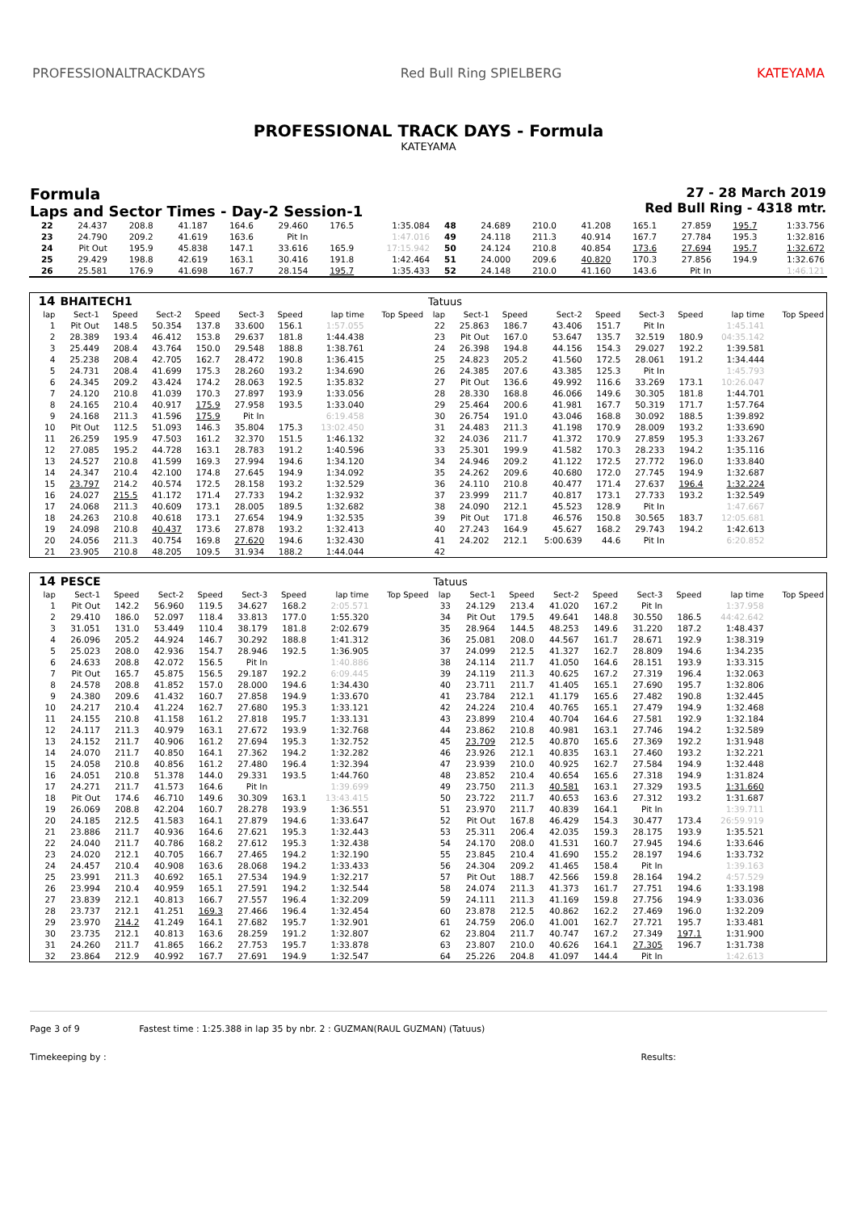PROFESSIONALTRACKDAYS Red Bull Ring SPIELBERG KATEYAMA
PROFESSIONAL TRACK DAYS - Formula
KATEYAMA
Formula
Laps and Sector Times - Day-2 Session-1
27 - 28 March 2019
Red Bull Ring - 4318 mtr.
| 22 | 24.437 | 208.8 | 41.187 | 164.6 | 29.460 | 176.5 | 1:35.084 | 48 | 24.689 | 210.0 | 41.208 | 165.1 | 27.859 | 195.7 | 1:33.756 |
| 23 | 24.790 | 209.2 | 41.619 | 163.6 | Pit In | | 1:47.016 | 49 | 24.118 | 211.3 | 40.914 | 167.7 | 27.784 | 195.3 | 1:32.816 |
| 24 | Pit Out | 195.9 | 45.838 | 147.1 | 33.616 | 165.9 | 17:15.942 | 50 | 24.124 | 210.8 | 40.854 | 173.6 | 27.694 | 195.7 | 1:32.672 |
| 25 | 29.429 | 198.8 | 42.619 | 163.1 | 30.416 | 191.8 | 1:42.464 | 51 | 24.000 | 209.6 | 40.820 | 170.3 | 27.856 | 194.9 | 1:32.676 |
| 26 | 25.581 | 176.9 | 41.698 | 167.7 | 28.154 | 195.7 | 1:35.433 | 52 | 24.148 | 210.0 | 41.160 | 143.6 | Pit In | | 1:46.121 |
| 14 | BHAITECH1 | | | | | | | | Tatuus | | | | | | | | |
| --- | --- | --- | --- | --- | --- | --- | --- | --- | --- | --- | --- | --- | --- | --- | --- | --- | --- |
| lap | Sect-1 | Speed | Sect-2 | Speed | Sect-3 | Speed | lap time | Top Speed | lap | Sect-1 | Speed | Sect-2 | Speed | Sect-3 | Speed | lap time | Top Speed |
| 1 | Pit Out | 148.5 | 50.354 | 137.8 | 33.600 | 156.1 | 1:57.055 | | 22 | 25.863 | 186.7 | 43.406 | 151.7 | Pit In | | 1:45.141 | |
| 2 | 28.389 | 193.4 | 46.412 | 153.8 | 29.637 | 181.8 | 1:44.438 | | 23 | Pit Out | 167.0 | 53.647 | 135.7 | 32.519 | 180.9 | 04:35.142 | |
| 3 | 25.449 | 208.4 | 43.764 | 150.0 | 29.548 | 188.8 | 1:38.761 | | 24 | 26.398 | 194.8 | 44.156 | 154.3 | 29.027 | 192.2 | 1:39.581 | |
| 4 | 25.238 | 208.4 | 42.705 | 162.7 | 28.472 | 190.8 | 1:36.415 | | 25 | 24.823 | 205.2 | 41.560 | 172.5 | 28.061 | 191.2 | 1:34.444 | |
| 5 | 24.731 | 208.4 | 41.699 | 175.3 | 28.260 | 193.2 | 1:34.690 | | 26 | 24.385 | 207.6 | 43.385 | 125.3 | Pit In | | 1:45.793 | |
| 6 | 24.345 | 209.2 | 43.424 | 174.2 | 28.063 | 192.5 | 1:35.832 | | 27 | Pit Out | 136.6 | 49.992 | 116.6 | 33.269 | 173.1 | 10:26.047 | |
| 7 | 24.120 | 210.8 | 41.039 | 170.3 | 27.897 | 193.9 | 1:33.056 | | 28 | 28.330 | 168.8 | 46.066 | 149.6 | 30.305 | 181.8 | 1:44.701 | |
| 8 | 24.165 | 210.4 | 40.917 | 175.9 | 27.958 | 193.5 | 1:33.040 | | 29 | 25.464 | 200.6 | 41.981 | 167.7 | 50.319 | 171.7 | 1:57.764 | |
| 9 | 24.168 | 211.3 | 41.596 | 175.9 | Pit In | | 6:19.458 | | 30 | 26.754 | 191.0 | 43.046 | 168.8 | 30.092 | 188.5 | 1:39.892 | |
| 10 | Pit Out | 112.5 | 51.093 | 146.3 | 35.804 | 175.3 | 13:02.450 | | 31 | 24.483 | 211.3 | 41.198 | 170.9 | 28.009 | 193.2 | 1:33.690 | |
| 11 | 26.259 | 195.9 | 47.503 | 161.2 | 32.370 | 151.5 | 1:46.132 | | 32 | 24.036 | 211.7 | 41.372 | 170.9 | 27.859 | 195.3 | 1:33.267 | |
| 12 | 27.085 | 195.2 | 44.728 | 163.1 | 28.783 | 191.2 | 1:40.596 | | 33 | 25.301 | 199.9 | 41.582 | 170.3 | 28.233 | 194.2 | 1:35.116 | |
| 13 | 24.527 | 210.8 | 41.599 | 169.3 | 27.994 | 194.6 | 1:34.120 | | 34 | 24.946 | 209.2 | 41.122 | 172.5 | 27.772 | 196.0 | 1:33.840 | |
| 14 | 24.347 | 210.4 | 42.100 | 174.8 | 27.645 | 194.9 | 1:34.092 | | 35 | 24.262 | 209.6 | 40.680 | 172.0 | 27.745 | 194.9 | 1:32.687 | |
| 15 | 23.797 | 214.2 | 40.574 | 172.5 | 28.158 | 193.2 | 1:32.529 | | 36 | 24.110 | 210.8 | 40.477 | 171.4 | 27.637 | 196.4 | 1:32.224 | |
| 16 | 24.027 | 215.5 | 41.172 | 171.4 | 27.733 | 194.2 | 1:32.932 | | 37 | 23.999 | 211.7 | 40.817 | 173.1 | 27.733 | 193.2 | 1:32.549 | |
| 17 | 24.068 | 211.3 | 40.609 | 173.1 | 28.005 | 189.5 | 1:32.682 | | 38 | 24.090 | 212.1 | 45.523 | 128.9 | Pit In | | 1:47.667 | |
| 18 | 24.263 | 210.8 | 40.618 | 173.1 | 27.654 | 194.9 | 1:32.535 | | 39 | Pit Out | 171.8 | 46.576 | 150.8 | 30.565 | 183.7 | 12:05.681 | |
| 19 | 24.098 | 210.8 | 40.437 | 173.6 | 27.878 | 193.2 | 1:32.413 | | 40 | 27.243 | 164.9 | 45.627 | 168.2 | 29.743 | 194.2 | 1:42.613 | |
| 20 | 24.056 | 211.3 | 40.754 | 169.8 | 27.620 | 194.6 | 1:32.430 | | 41 | 24.202 | 212.1 | 5:00.639 | 44.6 | Pit In | | 6:20.852 | |
| 21 | 23.905 | 210.8 | 48.205 | 109.5 | 31.934 | 188.2 | 1:44.044 | | 42 | | | | | | | | |
| 14 | PESCE | | | | | | | | Tatuus | | | | | | | | |
| --- | --- | --- | --- | --- | --- | --- | --- | --- | --- | --- | --- | --- | --- | --- | --- | --- | --- |
| lap | Sect-1 | Speed | Sect-2 | Speed | Sect-3 | Speed | lap time | Top Speed | lap | Sect-1 | Speed | Sect-2 | Speed | Sect-3 | Speed | lap time | Top Speed |
| 1 | Pit Out | 142.2 | 56.960 | 119.5 | 34.627 | 168.2 | 2:05.571 | | 33 | 24.129 | 213.4 | 41.020 | 167.2 | Pit In | | 1:37.958 | |
| 2 | 29.410 | 186.0 | 52.097 | 118.4 | 33.813 | 177.0 | 1:55.320 | | 34 | Pit Out | 179.5 | 49.641 | 148.8 | 30.550 | 186.5 | 44:42.642 | |
| 3 | 31.051 | 131.0 | 53.449 | 110.4 | 38.179 | 181.8 | 2:02.679 | | 35 | 28.964 | 144.5 | 48.253 | 149.6 | 31.220 | 187.2 | 1:48.437 | |
| 4 | 26.096 | 205.2 | 44.924 | 146.7 | 30.292 | 188.8 | 1:41.312 | | 36 | 25.081 | 208.0 | 44.567 | 161.7 | 28.671 | 192.9 | 1:38.319 | |
| 5 | 25.023 | 208.0 | 42.936 | 154.7 | 28.946 | 192.5 | 1:36.905 | | 37 | 24.099 | 212.5 | 41.327 | 162.7 | 28.809 | 194.6 | 1:34.235 | |
| 6 | 24.633 | 208.8 | 42.072 | 156.5 | Pit In | | 1:40.886 | | 38 | 24.114 | 211.7 | 41.050 | 164.6 | 28.151 | 193.9 | 1:33.315 | |
| 7 | Pit Out | 165.7 | 45.875 | 156.5 | 29.187 | 192.2 | 6:09.445 | | 39 | 24.119 | 211.3 | 40.625 | 167.2 | 27.319 | 196.4 | 1:32.063 | |
| 8 | 24.578 | 208.8 | 41.852 | 157.0 | 28.000 | 194.6 | 1:34.430 | | 40 | 23.711 | 211.7 | 41.405 | 165.1 | 27.690 | 195.7 | 1:32.806 | |
| 9 | 24.380 | 209.6 | 41.432 | 160.7 | 27.858 | 194.9 | 1:33.670 | | 41 | 23.784 | 212.1 | 41.179 | 165.6 | 27.482 | 190.8 | 1:32.445 | |
| 10 | 24.217 | 210.4 | 41.224 | 162.7 | 27.680 | 195.3 | 1:33.121 | | 42 | 24.224 | 210.4 | 40.765 | 165.1 | 27.479 | 194.9 | 1:32.468 | |
| 11 | 24.155 | 210.8 | 41.158 | 161.2 | 27.818 | 195.7 | 1:33.131 | | 43 | 23.899 | 210.4 | 40.704 | 164.6 | 27.581 | 192.9 | 1:32.184 | |
| 12 | 24.117 | 211.3 | 40.979 | 163.1 | 27.672 | 193.9 | 1:32.768 | | 44 | 23.862 | 210.8 | 40.981 | 163.1 | 27.746 | 194.2 | 1:32.589 | |
| 13 | 24.152 | 211.7 | 40.906 | 161.2 | 27.694 | 195.3 | 1:32.752 | | 45 | 23.709 | 212.5 | 40.870 | 165.6 | 27.369 | 192.2 | 1:31.948 | |
| 14 | 24.070 | 211.7 | 40.850 | 164.1 | 27.362 | 194.2 | 1:32.282 | | 46 | 23.926 | 212.1 | 40.835 | 163.1 | 27.460 | 193.2 | 1:32.221 | |
| 15 | 24.058 | 210.8 | 40.856 | 161.2 | 27.480 | 196.4 | 1:32.394 | | 47 | 23.939 | 210.0 | 40.925 | 162.7 | 27.584 | 194.9 | 1:32.448 | |
| 16 | 24.051 | 210.8 | 51.378 | 144.0 | 29.331 | 193.5 | 1:44.760 | | 48 | 23.852 | 210.4 | 40.654 | 165.6 | 27.318 | 194.9 | 1:31.824 | |
| 17 | 24.271 | 211.7 | 41.573 | 164.6 | Pit In | | 1:39.699 | | 49 | 23.750 | 211.3 | 40.581 | 163.1 | 27.329 | 193.5 | 1:31.660 | |
| 18 | Pit Out | 174.6 | 46.710 | 149.6 | 30.309 | 163.1 | 13:43.415 | | 50 | 23.722 | 211.7 | 40.653 | 163.6 | 27.312 | 193.2 | 1:31.687 | |
| 19 | 26.069 | 208.8 | 42.204 | 160.7 | 28.278 | 193.9 | 1:36.551 | | 51 | 23.970 | 211.7 | 40.839 | 164.1 | Pit In | | 1:39.711 | |
| 20 | 24.185 | 212.5 | 41.583 | 164.1 | 27.879 | 194.6 | 1:33.647 | | 52 | Pit Out | 167.8 | 46.429 | 154.3 | 30.477 | 173.4 | 26:59.919 | |
| 21 | 23.886 | 211.7 | 40.936 | 164.6 | 27.621 | 195.3 | 1:32.443 | | 53 | 25.311 | 206.4 | 42.035 | 159.3 | 28.175 | 193.9 | 1:35.521 | |
| 22 | 24.040 | 211.7 | 40.786 | 168.2 | 27.612 | 195.3 | 1:32.438 | | 54 | 24.170 | 208.0 | 41.531 | 160.7 | 27.945 | 194.6 | 1:33.646 | |
| 23 | 24.020 | 212.1 | 40.705 | 166.7 | 27.465 | 194.2 | 1:32.190 | | 55 | 23.845 | 210.4 | 41.690 | 155.2 | 28.197 | 194.6 | 1:33.732 | |
| 24 | 24.457 | 210.4 | 40.908 | 163.6 | 28.068 | 194.2 | 1:33.433 | | 56 | 24.304 | 209.2 | 41.465 | 158.4 | Pit In | | 1:39.163 | |
| 25 | 23.991 | 211.3 | 40.692 | 165.1 | 27.534 | 194.9 | 1:32.217 | | 57 | Pit Out | 188.7 | 42.566 | 159.8 | 28.164 | 194.2 | 4:57.529 | |
| 26 | 23.994 | 210.4 | 40.959 | 165.1 | 27.591 | 194.2 | 1:32.544 | | 58 | 24.074 | 211.3 | 41.373 | 161.7 | 27.751 | 194.6 | 1:33.198 | |
| 27 | 23.839 | 212.1 | 40.813 | 166.7 | 27.557 | 196.4 | 1:32.209 | | 59 | 24.111 | 211.3 | 41.169 | 159.8 | 27.756 | 194.9 | 1:33.036 | |
| 28 | 23.737 | 212.1 | 41.251 | 169.3 | 27.466 | 196.4 | 1:32.454 | | 60 | 23.878 | 212.5 | 40.862 | 162.2 | 27.469 | 196.0 | 1:32.209 | |
| 29 | 23.970 | 214.2 | 41.249 | 164.1 | 27.682 | 195.7 | 1:32.901 | | 61 | 24.759 | 206.0 | 41.001 | 162.7 | 27.721 | 195.7 | 1:33.481 | |
| 30 | 23.735 | 212.1 | 40.813 | 163.6 | 28.259 | 191.2 | 1:32.807 | | 62 | 23.804 | 211.7 | 40.747 | 167.2 | 27.349 | 197.1 | 1:31.900 | |
| 31 | 24.260 | 211.7 | 41.865 | 166.2 | 27.753 | 195.7 | 1:33.878 | | 63 | 23.807 | 210.0 | 40.626 | 164.1 | 27.305 | 196.7 | 1:31.738 | |
| 32 | 23.864 | 212.9 | 40.992 | 167.7 | 27.691 | 194.9 | 1:32.547 | | 64 | 25.226 | 204.8 | 41.097 | 144.4 | Pit In | | 1:42.613 | |
Page 3 of 9 Fastest time : 1:25.388 in lap 35 by nbr. 2 : GUZMAN(RAUL GUZMAN) (Tatuus)
Timekeeping by : Results: